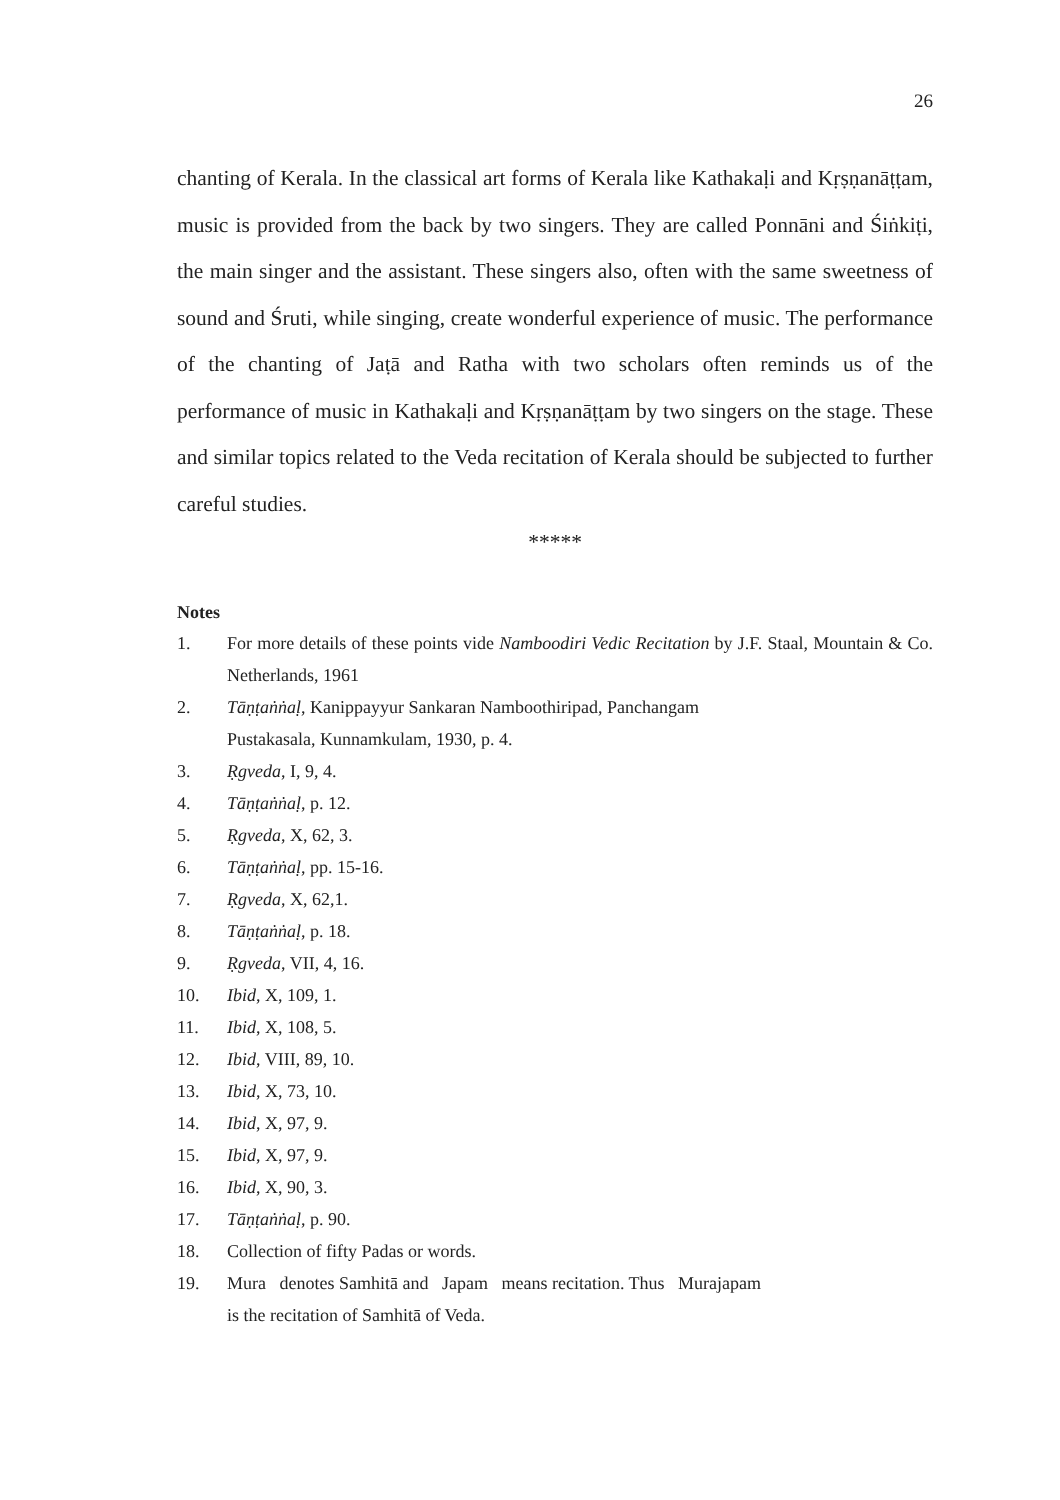26
chanting of Kerala. In the classical art forms of Kerala like Kathakaḷi and Kṛṣṇanāṭṭam, music is provided from the back by two singers. They are called Ponnāni and Śiṅkiṭi, the main singer and the assistant. These singers also, often with the same sweetness of sound and Śruti, while singing, create wonderful experience of music. The performance of the chanting of Jaṭā and Ratha with two scholars often reminds us of the performance of music in Kathakaḷi and Kṛṣṇanāṭṭam by two singers on the stage. These and similar topics related to the Veda recitation of Kerala should be subjected to further careful studies.
*****
Notes
1. For more details of these points vide Namboodiri Vedic Recitation by J.F. Staal, Mountain & Co. Netherlands, 1961
2. Tāṇṭaṅṅaḷ, Kanippayyur Sankaran Namboothiripad, Panchangam
Pustakasala, Kunnamkulam, 1930, p. 4.
3. Ṛgveda, I, 9, 4.
4. Tāṇṭaṅṅaḷ, p. 12.
5. Ṛgveda, X, 62, 3.
6. Tāṇṭaṅṅaḷ, pp. 15-16.
7. Ṛgveda, X, 62,1.
8. Tāṇṭaṅṅaḷ, p. 18.
9. Ṛgveda, VII, 4, 16.
10. Ibid, X, 109, 1.
11. Ibid, X, 108, 5.
12. Ibid, VIII, 89, 10.
13. Ibid, X, 73, 10.
14. Ibid, X, 97, 9.
15. Ibid, X, 97, 9.
16. Ibid, X, 90, 3.
17. Tāṇṭaṅṅaḷ, p. 90.
18. Collection of fifty Padas or words.
19. Mura denotes Samhitā and Japam means recitation. Thus Murajapam
is the recitation of Samhitā of Veda.